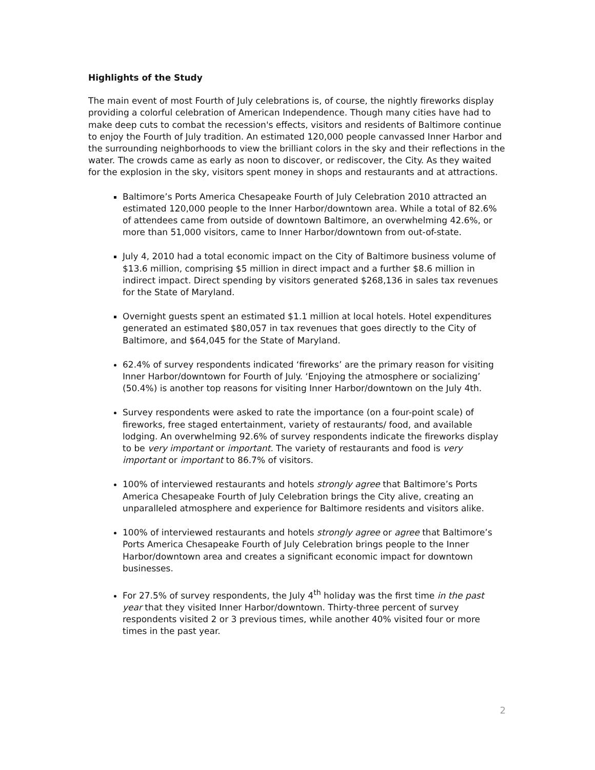Highlights of the Study
The main event of most Fourth of July celebrations is, of course, the nightly fireworks display providing a colorful celebration of American Independence. Though many cities have had to make deep cuts to combat the recession's effects, visitors and residents of Baltimore continue to enjoy the Fourth of July tradition. An estimated 120,000 people canvassed Inner Harbor and the surrounding neighborhoods to view the brilliant colors in the sky and their reflections in the water. The crowds came as early as noon to discover, or rediscover, the City. As they waited for the explosion in the sky, visitors spent money in shops and restaurants and at attractions.
Baltimore’s Ports America Chesapeake Fourth of July Celebration 2010 attracted an estimated 120,000 people to the Inner Harbor/downtown area. While a total of 82.6% of attendees came from outside of downtown Baltimore, an overwhelming 42.6%, or more than 51,000 visitors, came to Inner Harbor/downtown from out-of-state.
July 4, 2010 had a total economic impact on the City of Baltimore business volume of $13.6 million, comprising $5 million in direct impact and a further $8.6 million in indirect impact. Direct spending by visitors generated $268,136 in sales tax revenues for the State of Maryland.
Overnight guests spent an estimated $1.1 million at local hotels. Hotel expenditures generated an estimated $80,057 in tax revenues that goes directly to the City of Baltimore, and $64,045 for the State of Maryland.
62.4% of survey respondents indicated ‘fireworks’ are the primary reason for visiting Inner Harbor/downtown for Fourth of July. ‘Enjoying the atmosphere or socializing’ (50.4%) is another top reasons for visiting Inner Harbor/downtown on the July 4th.
Survey respondents were asked to rate the importance (on a four-point scale) of fireworks, free staged entertainment, variety of restaurants/ food, and available lodging. An overwhelming 92.6% of survey respondents indicate the fireworks display to be very important or important. The variety of restaurants and food is very important or important to 86.7% of visitors.
100% of interviewed restaurants and hotels strongly agree that Baltimore’s Ports America Chesapeake Fourth of July Celebration brings the City alive, creating an unparalleled atmosphere and experience for Baltimore residents and visitors alike.
100% of interviewed restaurants and hotels strongly agree or agree that Baltimore’s Ports America Chesapeake Fourth of July Celebration brings people to the Inner Harbor/downtown area and creates a significant economic impact for downtown businesses.
For 27.5% of survey respondents, the July 4<sup>th</sup> holiday was the first time in the past year that they visited Inner Harbor/downtown. Thirty-three percent of survey respondents visited 2 or 3 previous times, while another 40% visited four or more times in the past year.
2